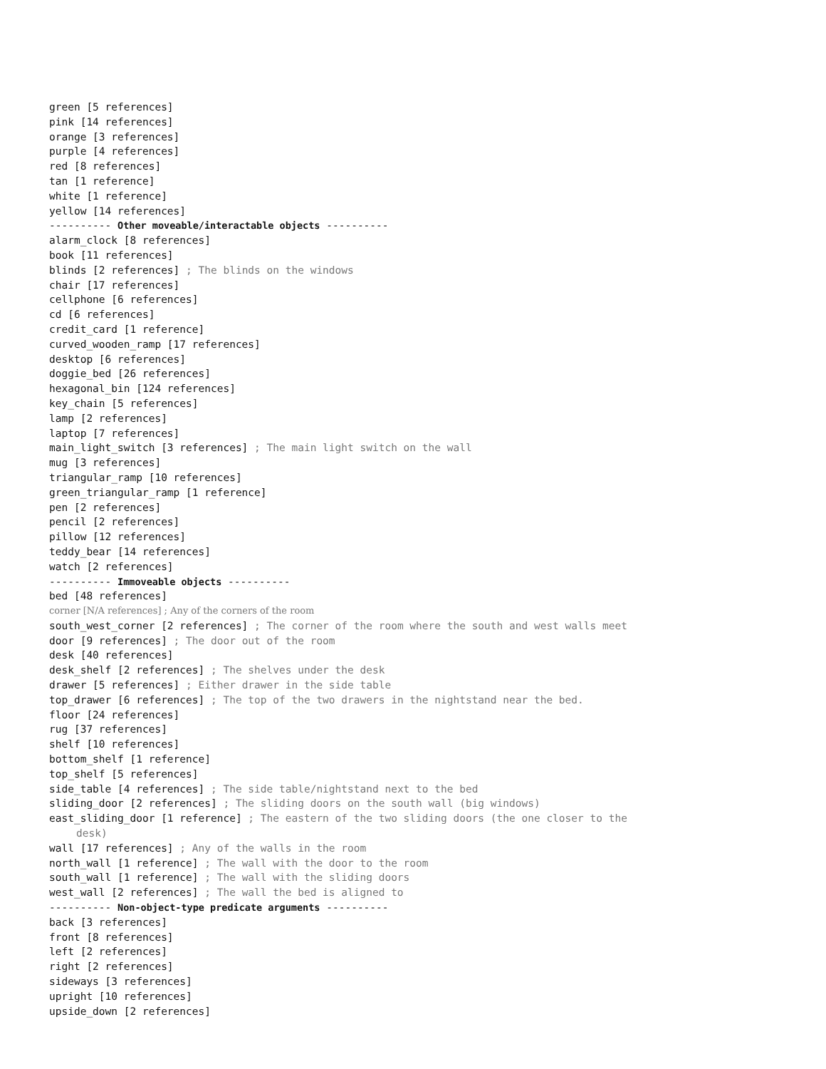green [5 references]
pink [14 references]
orange [3 references]
purple [4 references]
red [8 references]
tan [1 reference]
white [1 reference]
yellow [14 references]
---------- Other moveable/interactable objects ----------
alarm_clock [8 references]
book [11 references]
blinds [2 references] ; The blinds on the windows
chair [17 references]
cellphone [6 references]
cd [6 references]
credit_card [1 reference]
curved_wooden_ramp [17 references]
desktop [6 references]
doggie_bed [26 references]
hexagonal_bin [124 references]
key_chain [5 references]
lamp [2 references]
laptop [7 references]
main_light_switch [3 references] ; The main light switch on the wall
mug [3 references]
triangular_ramp [10 references]
green_triangular_ramp [1 reference]
pen [2 references]
pencil [2 references]
pillow [12 references]
teddy_bear [14 references]
watch [2 references]
---------- Immoveable objects ----------
bed [48 references]
corner [N/A references] ; Any of the corners of the room
south_west_corner [2 references] ; The corner of the room where the south and west walls meet
door [9 references] ; The door out of the room
desk [40 references]
desk_shelf [2 references] ; The shelves under the desk
drawer [5 references] ; Either drawer in the side table
top_drawer [6 references] ; The top of the two drawers in the nightstand near the bed.
floor [24 references]
rug [37 references]
shelf [10 references]
bottom_shelf [1 reference]
top_shelf [5 references]
side_table [4 references] ; The side table/nightstand next to the bed
sliding_door [2 references] ; The sliding doors on the south wall (big windows)
east_sliding_door [1 reference] ; The eastern of the two sliding doors (the one closer to the
desk)
wall [17 references] ; Any of the walls in the room
north_wall [1 reference] ; The wall with the door to the room
south_wall [1 reference] ; The wall with the sliding doors
west_wall [2 references] ; The wall the bed is aligned to
---------- Non-object-type predicate arguments ----------
back [3 references]
front [8 references]
left [2 references]
right [2 references]
sideways [3 references]
upright [10 references]
upside_down [2 references]